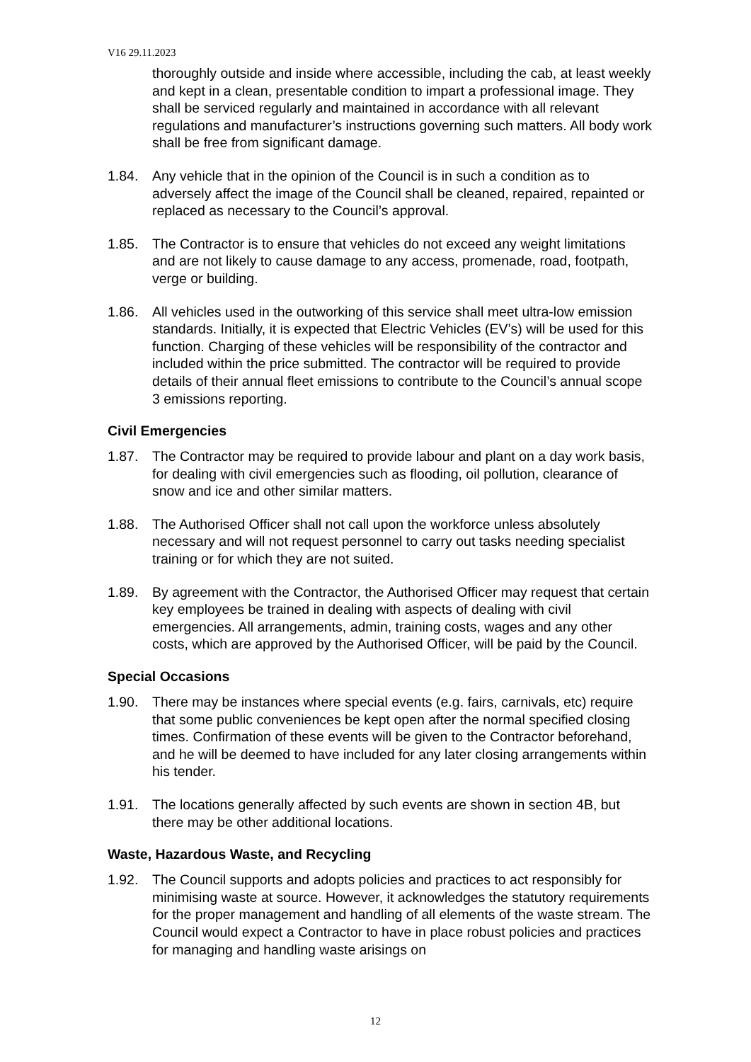V16 29.11.2023
thoroughly outside and inside where accessible, including the cab, at least weekly and kept in a clean, presentable condition to impart a professional image. They shall be serviced regularly and maintained in accordance with all relevant regulations and manufacturer’s instructions governing such matters. All body work shall be free from significant damage.
1.84. Any vehicle that in the opinion of the Council is in such a condition as to adversely affect the image of the Council shall be cleaned, repaired, repainted or replaced as necessary to the Council’s approval.
1.85. The Contractor is to ensure that vehicles do not exceed any weight limitations and are not likely to cause damage to any access, promenade, road, footpath, verge or building.
1.86. All vehicles used in the outworking of this service shall meet ultra-low emission standards. Initially, it is expected that Electric Vehicles (EV’s) will be used for this function. Charging of these vehicles will be responsibility of the contractor and included within the price submitted. The contractor will be required to provide details of their annual fleet emissions to contribute to the Council’s annual scope 3 emissions reporting.
Civil Emergencies
1.87. The Contractor may be required to provide labour and plant on a day work basis, for dealing with civil emergencies such as flooding, oil pollution, clearance of snow and ice and other similar matters.
1.88. The Authorised Officer shall not call upon the workforce unless absolutely necessary and will not request personnel to carry out tasks needing specialist training or for which they are not suited.
1.89. By agreement with the Contractor, the Authorised Officer may request that certain key employees be trained in dealing with aspects of dealing with civil emergencies. All arrangements, admin, training costs, wages and any other costs, which are approved by the Authorised Officer, will be paid by the Council.
Special Occasions
1.90. There may be instances where special events (e.g. fairs, carnivals, etc) require that some public conveniences be kept open after the normal specified closing times. Confirmation of these events will be given to the Contractor beforehand, and he will be deemed to have included for any later closing arrangements within his tender.
1.91. The locations generally affected by such events are shown in section 4B, but there may be other additional locations.
Waste, Hazardous Waste, and Recycling
1.92. The Council supports and adopts policies and practices to act responsibly for minimising waste at source. However, it acknowledges the statutory requirements for the proper management and handling of all elements of the waste stream. The Council would expect a Contractor to have in place robust policies and practices for managing and handling waste arisings on
12